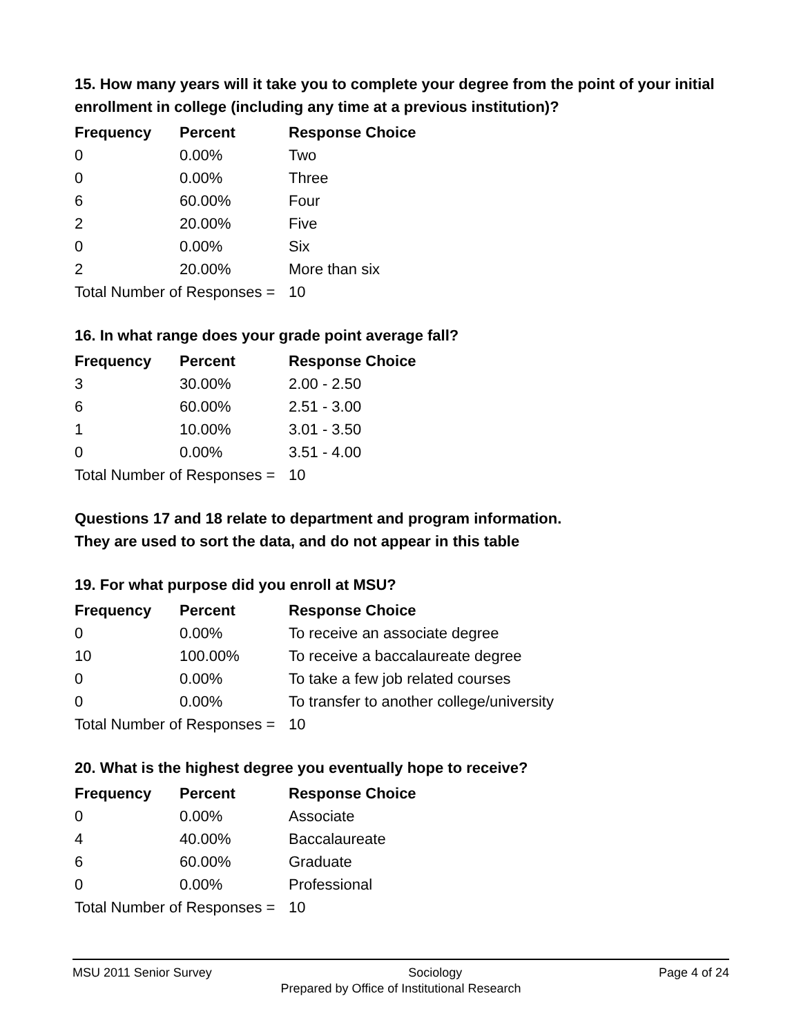15. How many years will it take you to complete your degree from the point of your initial enrollment in college (including any time at a previous institution)?
| Frequency | Percent | Response Choice |
| --- | --- | --- |
| 0 | 0.00% | Two |
| 0 | 0.00% | Three |
| 6 | 60.00% | Four |
| 2 | 20.00% | Five |
| 0 | 0.00% | Six |
| 2 | 20.00% | More than six |
| Total Number of Responses = | | 10 |
16. In what range does your grade point average fall?
| Frequency | Percent | Response Choice |
| --- | --- | --- |
| 3 | 30.00% | 2.00 - 2.50 |
| 6 | 60.00% | 2.51 - 3.00 |
| 1 | 10.00% | 3.01 - 3.50 |
| 0 | 0.00% | 3.51 - 4.00 |
| Total Number of Responses = | | 10 |
Questions 17 and 18 relate to department and program information.
They are used to sort the data, and do not appear in this table
19. For what purpose did you enroll at MSU?
| Frequency | Percent | Response Choice |
| --- | --- | --- |
| 0 | 0.00% | To receive an associate degree |
| 10 | 100.00% | To receive a baccalaureate degree |
| 0 | 0.00% | To take a few job related courses |
| 0 | 0.00% | To transfer to another college/university |
| Total Number of Responses = | | 10 |
20. What is the highest degree you eventually hope to receive?
| Frequency | Percent | Response Choice |
| --- | --- | --- |
| 0 | 0.00% | Associate |
| 4 | 40.00% | Baccalaureate |
| 6 | 60.00% | Graduate |
| 0 | 0.00% | Professional |
| Total Number of Responses = | | 10 |
MSU 2011 Senior Survey Sociology Page 4 of 24
Prepared by Office of Institutional Research